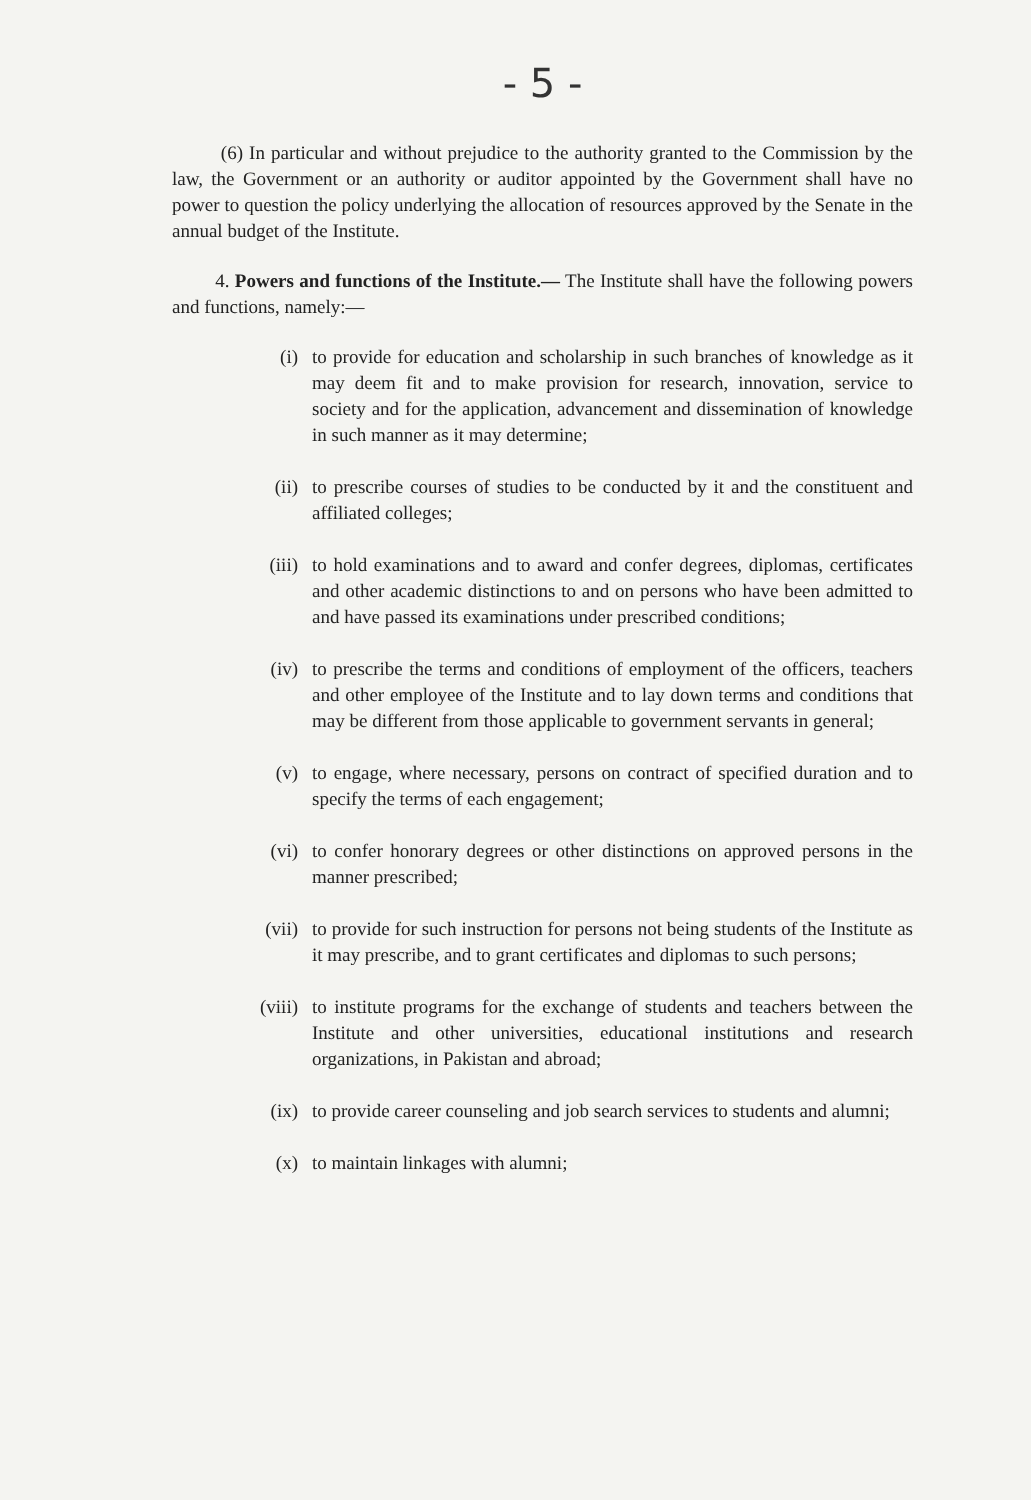- 5 -
(6) In particular and without prejudice to the authority granted to the Commission by the law, the Government or an authority or auditor appointed by the Government shall have no power to question the policy underlying the allocation of resources approved by the Senate in the annual budget of the Institute.
4. Powers and functions of the Institute.— The Institute shall have the following powers and functions, namely:—
(i) to provide for education and scholarship in such branches of knowledge as it may deem fit and to make provision for research, innovation, service to society and for the application, advancement and dissemination of knowledge in such manner as it may determine;
(ii) to prescribe courses of studies to be conducted by it and the constituent and affiliated colleges;
(iii) to hold examinations and to award and confer degrees, diplomas, certificates and other academic distinctions to and on persons who have been admitted to and have passed its examinations under prescribed conditions;
(iv) to prescribe the terms and conditions of employment of the officers, teachers and other employee of the Institute and to lay down terms and conditions that may be different from those applicable to government servants in general;
(v) to engage, where necessary, persons on contract of specified duration and to specify the terms of each engagement;
(vi) to confer honorary degrees or other distinctions on approved persons in the manner prescribed;
(vii) to provide for such instruction for persons not being students of the Institute as it may prescribe, and to grant certificates and diplomas to such persons;
(viii) to institute programs for the exchange of students and teachers between the Institute and other universities, educational institutions and research organizations, in Pakistan and abroad;
(ix) to provide career counseling and job search services to students and alumni;
(x) to maintain linkages with alumni;